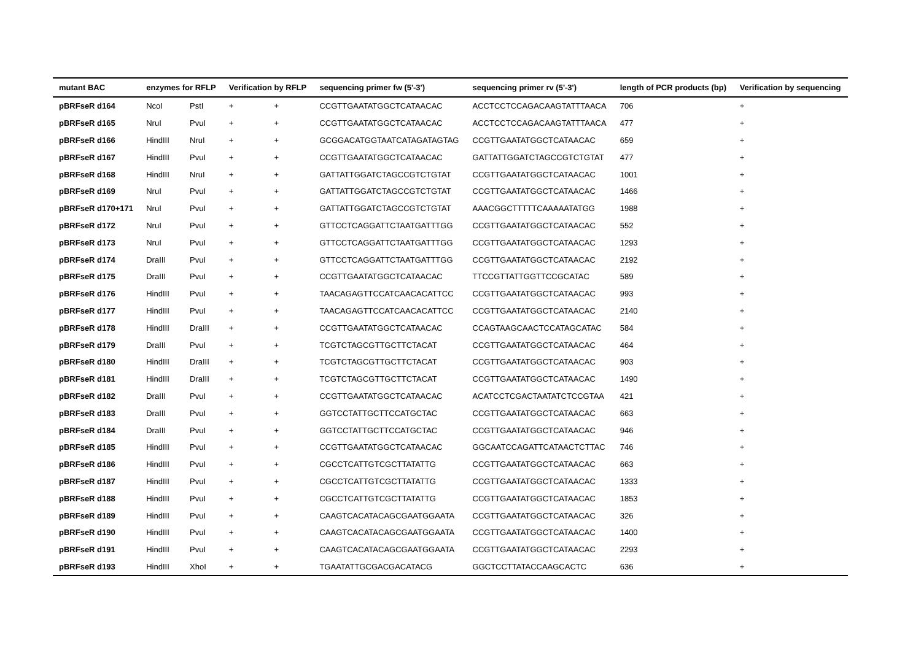| mutant BAC | enzymes for RFLP | | Verification by RFLP | | sequencing primer fw (5'-3') | sequencing primer rv (5'-3') | length of PCR products (bp) | Verification by sequencing |
| --- | --- | --- | --- | --- | --- | --- | --- | --- |
| pBRFseR d164 | NcoI | PstI | + | + | CCGTTGAATATGGCTCATAACAC | ACCTCCTCCAGACAAGTATTTAACA | 706 | + |
| pBRFseR d165 | NruI | PvuI | + | + | CCGTTGAATATGGCTCATAACAC | ACCTCCTCCAGACAAGTATTTAACA | 477 | + |
| pBRFseR d166 | HindIII | NruI | + | + | GCGGACATGGTAATCATAGATAGTAG | CCGTTGAATATGGCTCATAACAC | 659 | + |
| pBRFseR d167 | HindIII | PvuI | + | + | CCGTTGAATATGGCTCATAACAC | GATTATTGGATCTAGCCGTCTGTAT | 477 | + |
| pBRFseR d168 | HindIII | NruI | + | + | GATTATTGGATCTAGCCGTCTGTAT | CCGTTGAATATGGCTCATAACAC | 1001 | + |
| pBRFseR d169 | NruI | PvuI | + | + | GATTATTGGATCTAGCCGTCTGTAT | CCGTTGAATATGGCTCATAACAC | 1466 | + |
| pBRFseR d170+171 | NruI | PvuI | + | + | GATTATTGGATCTAGCCGTCTGTAT | AAACGGCTTTTTCAAAAATATGG | 1988 | + |
| pBRFseR d172 | NruI | PvuI | + | + | GTTCCTCAGGATTCTAATGATTTGG | CCGTTGAATATGGCTCATAACAC | 552 | + |
| pBRFseR d173 | NruI | PvuI | + | + | GTTCCTCAGGATTCTAATGATTTGG | CCGTTGAATATGGCTCATAACAC | 1293 | + |
| pBRFseR d174 | DraIII | PvuI | + | + | GTTCCTCAGGATTCTAATGATTTGG | CCGTTGAATATGGCTCATAACAC | 2192 | + |
| pBRFseR d175 | DraIII | PvuI | + | + | CCGTTGAATATGGCTCATAACAC | TTCCGTTATTGGTTCCGCATAC | 589 | + |
| pBRFseR d176 | HindIII | PvuI | + | + | TAACAGAGTTCCATCAACACATTCC | CCGTTGAATATGGCTCATAACAC | 993 | + |
| pBRFseR d177 | HindIII | PvuI | + | + | TAACAGAGTTCCATCAACACATTCC | CCGTTGAATATGGCTCATAACAC | 2140 | + |
| pBRFseR d178 | HindIII | DraIII | + | + | CCGTTGAATATGGCTCATAACAC | CCAGTAAGCAACTCCATAGCATAC | 584 | + |
| pBRFseR d179 | DraIII | PvuI | + | + | TCGTCTAGCGTTGCTTCTACAT | CCGTTGAATATGGCTCATAACAC | 464 | + |
| pBRFseR d180 | HindIII | DraIII | + | + | TCGTCTAGCGTTGCTTCTACAT | CCGTTGAATATGGCTCATAACAC | 903 | + |
| pBRFseR d181 | HindIII | DraIII | + | + | TCGTCTAGCGTTGCTTCTACAT | CCGTTGAATATGGCTCATAACAC | 1490 | + |
| pBRFseR d182 | DraIII | PvuI | + | + | CCGTTGAATATGGCTCATAACAC | ACATCCTCGACTAATATCTCCGTAA | 421 | + |
| pBRFseR d183 | DraIII | PvuI | + | + | GGTCCTATTGCTTCCATGCTAC | CCGTTGAATATGGCTCATAACAC | 663 | + |
| pBRFseR d184 | DraIII | PvuI | + | + | GGTCCTATTGCTTCCATGCTAC | CCGTTGAATATGGCTCATAACAC | 946 | + |
| pBRFseR d185 | HindIII | PvuI | + | + | CCGTTGAATATGGCTCATAACAC | GGCAATCCAGATTCATAACTCTTAC | 746 | + |
| pBRFseR d186 | HindIII | PvuI | + | + | CGCCTCATTGTCGCTTATATTG | CCGTTGAATATGGCTCATAACAC | 663 | + |
| pBRFseR d187 | HindIII | PvuI | + | + | CGCCTCATTGTCGCTTATATTG | CCGTTGAATATGGCTCATAACAC | 1333 | + |
| pBRFseR d188 | HindIII | PvuI | + | + | CGCCTCATTGTCGCTTATATTG | CCGTTGAATATGGCTCATAACAC | 1853 | + |
| pBRFseR d189 | HindIII | PvuI | + | + | CAAGTCACATACAGCGAATGGAATA | CCGTTGAATATGGCTCATAACAC | 326 | + |
| pBRFseR d190 | HindIII | PvuI | + | + | CAAGTCACATACAGCGAATGGAATA | CCGTTGAATATGGCTCATAACAC | 1400 | + |
| pBRFseR d191 | HindIII | PvuI | + | + | CAAGTCACATACAGCGAATGGAATA | CCGTTGAATATGGCTCATAACAC | 2293 | + |
| pBRFseR d193 | HindIII | XhoI | + | + | TGAATATTGCGACGACATACG | GGCTCCTTATACCAAGCACTC | 636 | + |